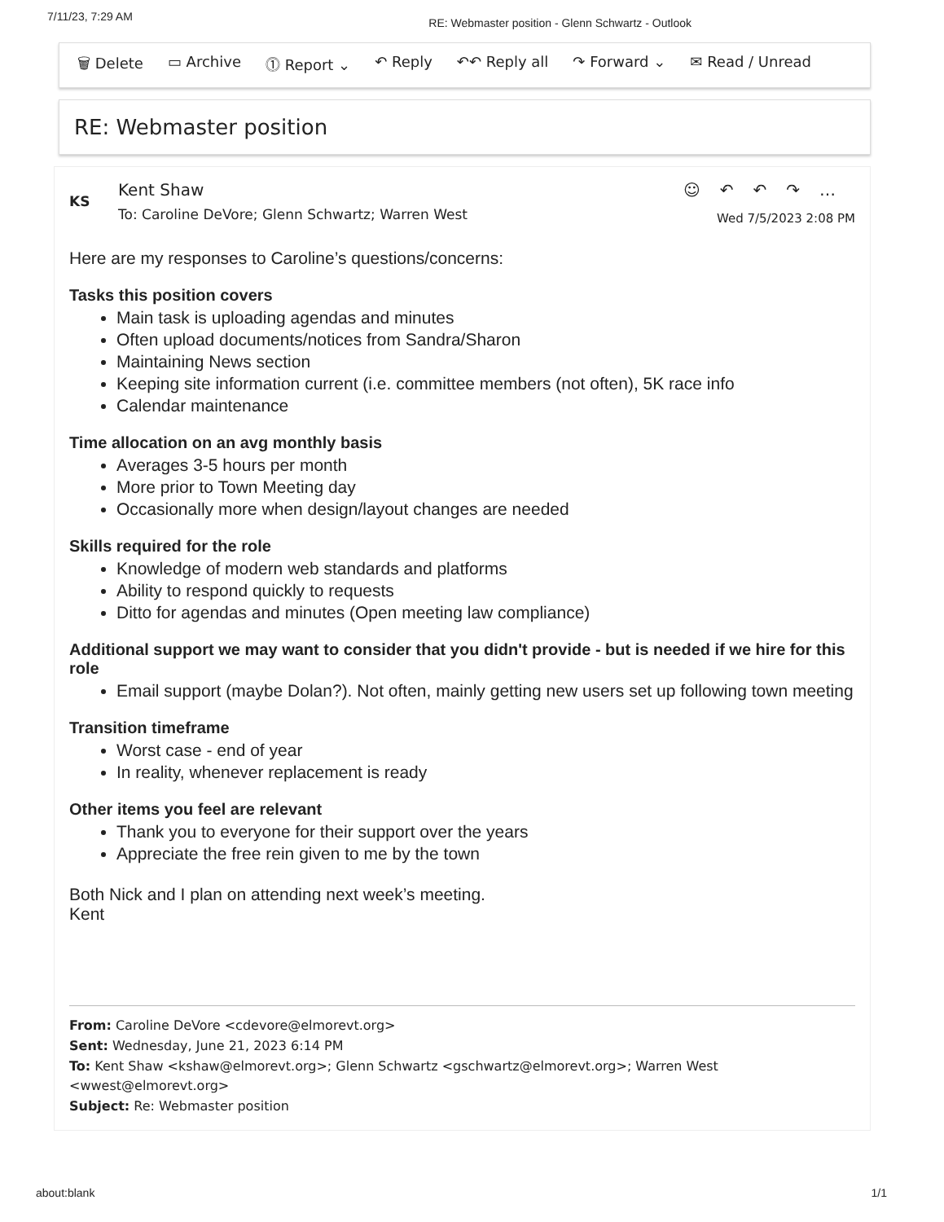7/11/23, 7:29 AM RE: Webmaster position - Glenn Schwartz - Outlook
🗑 Delete ▭ Archive ⓵ Report ⌄ ↶ Reply ↶↶ Reply all ↷ Forward ⌄ ✉ Read / Unread
RE: Webmaster position
KS
Kent Shaw
To: Caroline DeVore; Glenn Schwartz; Warren West
☺↶↶↷…
Wed 7/5/2023 2:08 PM
Here are my responses to Caroline’s questions/concerns:
Tasks this position covers
Main task is uploading agendas and minutes
Often upload documents/notices from Sandra/Sharon
Maintaining News section
Keeping site information current (i.e. committee members (not often), 5K race info
Calendar maintenance
Time allocation on an avg monthly basis
Averages 3-5 hours per month
More prior to Town Meeting day
Occasionally more when design/layout changes are needed
Skills required for the role
Knowledge of modern web standards and platforms
Ability to respond quickly to requests
Ditto for agendas and minutes (Open meeting law compliance)
Additional support we may want to consider that you didn't provide - but is needed if we hire for this role
Email support (maybe Dolan?). Not often, mainly getting new users set up following town meeting
Transition timeframe
Worst case - end of year
In reality, whenever replacement is ready
Other items you feel are relevant
Thank you to everyone for their support over the years
Appreciate the free rein given to me by the town
Both Nick and I plan on attending next week’s meeting.
Kent
From: Caroline DeVore <cdevore@elmorevt.org>
Sent: Wednesday, June 21, 2023 6:14 PM
To: Kent Shaw <kshaw@elmorevt.org>; Glenn Schwartz <gschwartz@elmorevt.org>; Warren West <wwest@elmorevt.org>
Subject: Re: Webmaster position
about:blank 1/1